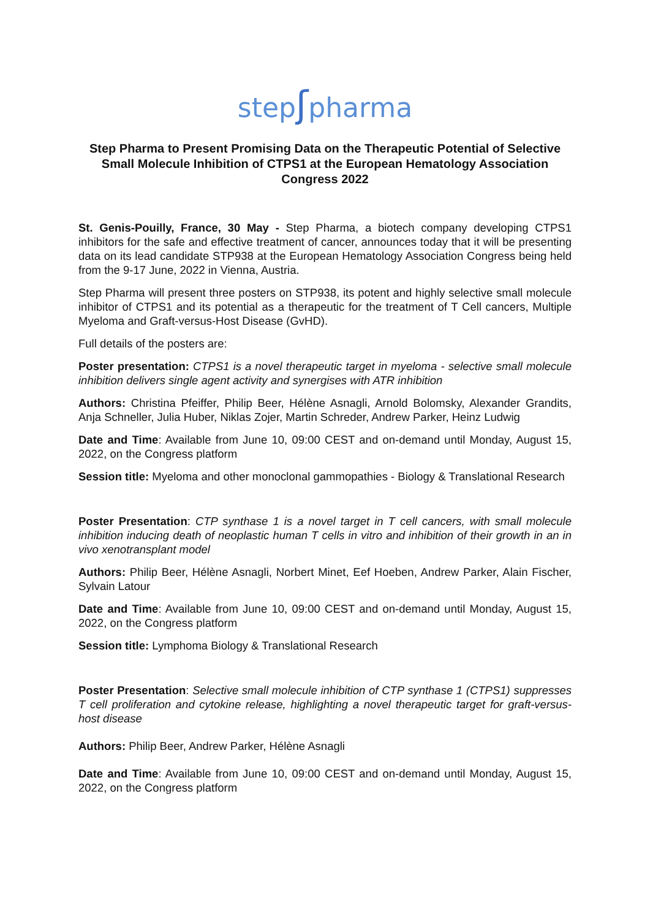stepʃpharma
Step Pharma to Present Promising Data on the Therapeutic Potential of Selective Small Molecule Inhibition of CTPS1 at the European Hematology Association Congress 2022
St. Genis-Pouilly, France, 30 May - Step Pharma, a biotech company developing CTPS1 inhibitors for the safe and effective treatment of cancer, announces today that it will be presenting data on its lead candidate STP938 at the European Hematology Association Congress being held from the 9-17 June, 2022 in Vienna, Austria.
Step Pharma will present three posters on STP938, its potent and highly selective small molecule inhibitor of CTPS1 and its potential as a therapeutic for the treatment of T Cell cancers, Multiple Myeloma and Graft-versus-Host Disease (GvHD).
Full details of the posters are:
Poster presentation: CTPS1 is a novel therapeutic target in myeloma - selective small molecule inhibition delivers single agent activity and synergises with ATR inhibition
Authors: Christina Pfeiffer, Philip Beer, Hélène Asnagli, Arnold Bolomsky, Alexander Grandits, Anja Schneller, Julia Huber, Niklas Zojer, Martin Schreder, Andrew Parker, Heinz Ludwig
Date and Time: Available from June 10, 09:00 CEST and on-demand until Monday, August 15, 2022, on the Congress platform
Session title: Myeloma and other monoclonal gammopathies - Biology & Translational Research
Poster Presentation: CTP synthase 1 is a novel target in T cell cancers, with small molecule inhibition inducing death of neoplastic human T cells in vitro and inhibition of their growth in an in vivo xenotransplant model
Authors: Philip Beer, Hélène Asnagli, Norbert Minet, Eef Hoeben, Andrew Parker, Alain Fischer, Sylvain Latour
Date and Time: Available from June 10, 09:00 CEST and on-demand until Monday, August 15, 2022, on the Congress platform
Session title: Lymphoma Biology & Translational Research
Poster Presentation: Selective small molecule inhibition of CTP synthase 1 (CTPS1) suppresses T cell proliferation and cytokine release, highlighting a novel therapeutic target for graft-versus-host disease
Authors: Philip Beer, Andrew Parker, Hélène Asnagli
Date and Time: Available from June 10, 09:00 CEST and on-demand until Monday, August 15, 2022, on the Congress platform